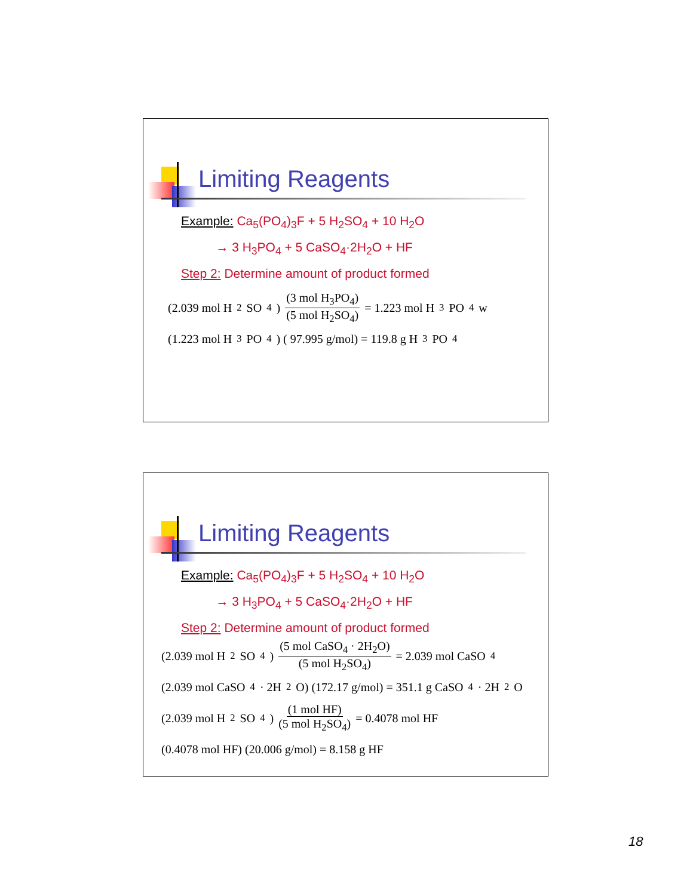Limiting Reagents
Example: Ca<sub>5</sub>(PO<sub>4</sub>)<sub>3</sub>F + 5 H<sub>2</sub>SO<sub>4</sub> + 10 H<sub>2</sub>O
→ 3 H<sub>3</sub>PO<sub>4</sub> + 5 CaSO<sub>4</sub>·2H<sub>2</sub>O + HF
Step 2: Determine amount of product formed
(2.039 mol H<sub>2</sub>SO<sub>4</sub>) (3 mol H<sub>3</sub>PO<sub>4</sub>) (5 mol H<sub>2</sub>SO<sub>4</sub>) = 1.223 mol H<sub>3</sub>PO<sub>4</sub> w
(1.223 mol H<sub>3</sub>PO<sub>4</sub>) ( 97.995 g/mol) = 119.8 g H<sub>3</sub>PO<sub>4</sub>
Limiting Reagents
Example: Ca<sub>5</sub>(PO<sub>4</sub>)<sub>3</sub>F + 5 H<sub>2</sub>SO<sub>4</sub> + 10 H<sub>2</sub>O
→ 3 H<sub>3</sub>PO<sub>4</sub> + 5 CaSO<sub>4</sub>·2H<sub>2</sub>O + HF
Step 2: Determine amount of product formed
(2.039 mol H<sub>2</sub>SO<sub>4</sub>) (5 mol CaSO<sub>4</sub> · 2H<sub>2</sub>O) (5 mol H<sub>2</sub>SO<sub>4</sub>) = 2.039 mol CaSO<sub>4</sub>
(2.039 mol CaSO<sub>4</sub> · 2H<sub>2</sub>O) (172.17 g/mol) = 351.1 g CaSO<sub>4</sub> · 2H<sub>2</sub>O
(2.039 mol H<sub>2</sub>SO<sub>4</sub>) (1 mol HF) (5 mol H<sub>2</sub>SO<sub>4</sub>) = 0.4078 mol HF
(0.4078 mol HF) (20.006 g/mol) = 8.158 g HF
18